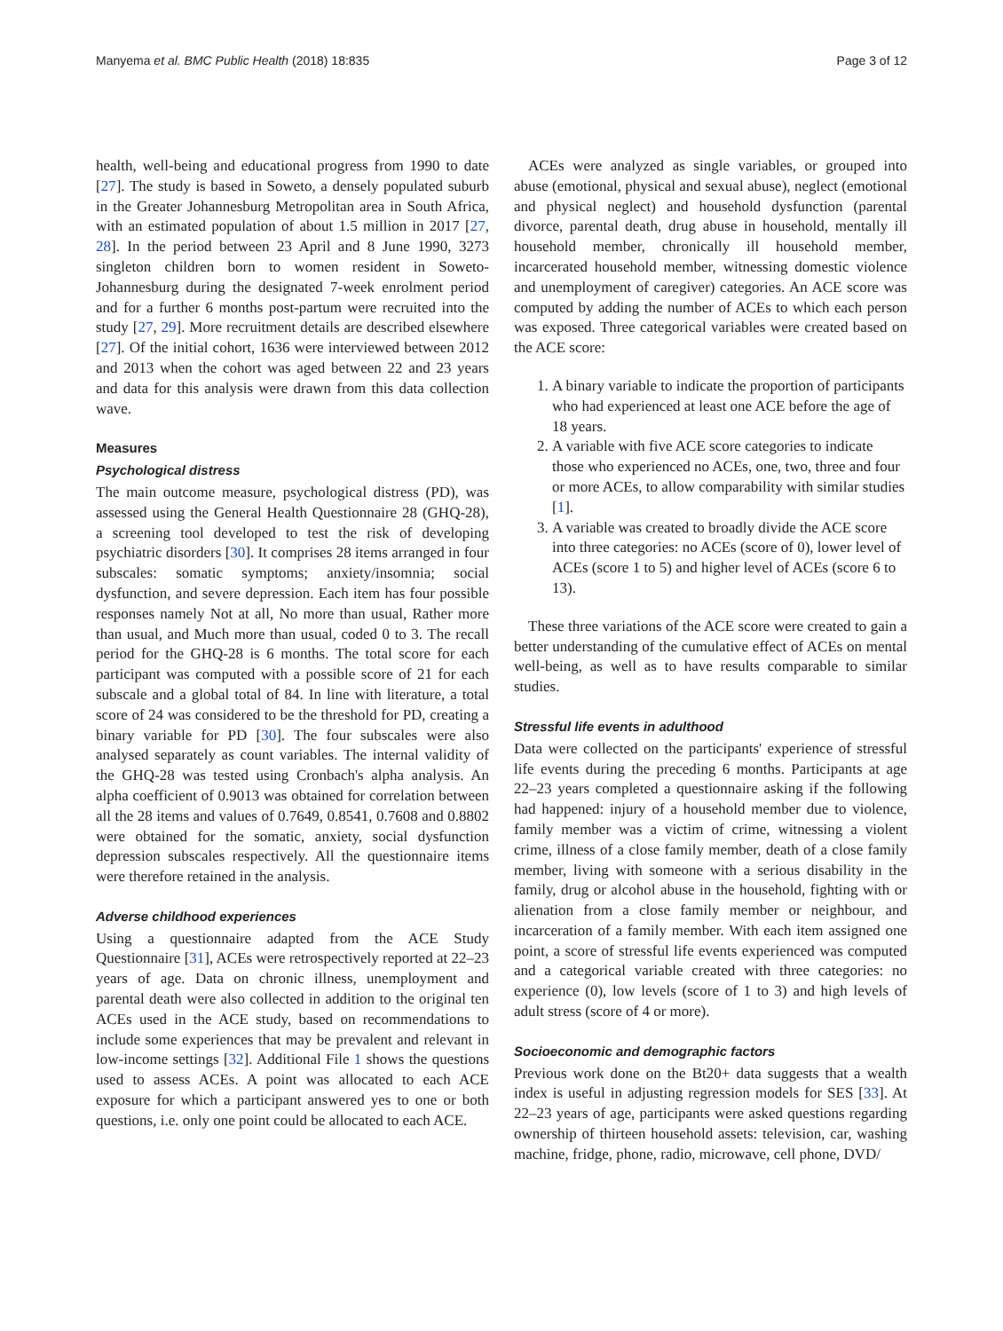Manyema et al. BMC Public Health (2018) 18:835 Page 3 of 12
health, well-being and educational progress from 1990 to date [27]. The study is based in Soweto, a densely populated suburb in the Greater Johannesburg Metropolitan area in South Africa, with an estimated population of about 1.5 million in 2017 [27, 28]. In the period between 23 April and 8 June 1990, 3273 singleton children born to women resident in Soweto-Johannesburg during the designated 7-week enrolment period and for a further 6 months post-partum were recruited into the study [27, 29]. More recruitment details are described elsewhere [27]. Of the initial cohort, 1636 were interviewed between 2012 and 2013 when the cohort was aged between 22 and 23 years and data for this analysis were drawn from this data collection wave.
Measures
Psychological distress
The main outcome measure, psychological distress (PD), was assessed using the General Health Questionnaire 28 (GHQ-28), a screening tool developed to test the risk of developing psychiatric disorders [30]. It comprises 28 items arranged in four subscales: somatic symptoms; anxiety/insomnia; social dysfunction, and severe depression. Each item has four possible responses namely Not at all, No more than usual, Rather more than usual, and Much more than usual, coded 0 to 3. The recall period for the GHQ-28 is 6 months. The total score for each participant was computed with a possible score of 21 for each subscale and a global total of 84. In line with literature, a total score of 24 was considered to be the threshold for PD, creating a binary variable for PD [30]. The four subscales were also analysed separately as count variables. The internal validity of the GHQ-28 was tested using Cronbach's alpha analysis. An alpha coefficient of 0.9013 was obtained for correlation between all the 28 items and values of 0.7649, 0.8541, 0.7608 and 0.8802 were obtained for the somatic, anxiety, social dysfunction depression subscales respectively. All the questionnaire items were therefore retained in the analysis.
Adverse childhood experiences
Using a questionnaire adapted from the ACE Study Questionnaire [31], ACEs were retrospectively reported at 22–23 years of age. Data on chronic illness, unemployment and parental death were also collected in addition to the original ten ACEs used in the ACE study, based on recommendations to include some experiences that may be prevalent and relevant in low-income settings [32]. Additional File 1 shows the questions used to assess ACEs. A point was allocated to each ACE exposure for which a participant answered yes to one or both questions, i.e. only one point could be allocated to each ACE.
ACEs were analyzed as single variables, or grouped into abuse (emotional, physical and sexual abuse), neglect (emotional and physical neglect) and household dysfunction (parental divorce, parental death, drug abuse in household, mentally ill household member, chronically ill household member, incarcerated household member, witnessing domestic violence and unemployment of caregiver) categories. An ACE score was computed by adding the number of ACEs to which each person was exposed. Three categorical variables were created based on the ACE score:
1. A binary variable to indicate the proportion of participants who had experienced at least one ACE before the age of 18 years.
2. A variable with five ACE score categories to indicate those who experienced no ACEs, one, two, three and four or more ACEs, to allow comparability with similar studies [1].
3. A variable was created to broadly divide the ACE score into three categories: no ACEs (score of 0), lower level of ACEs (score 1 to 5) and higher level of ACEs (score 6 to 13).
These three variations of the ACE score were created to gain a better understanding of the cumulative effect of ACEs on mental well-being, as well as to have results comparable to similar studies.
Stressful life events in adulthood
Data were collected on the participants' experience of stressful life events during the preceding 6 months. Participants at age 22–23 years completed a questionnaire asking if the following had happened: injury of a household member due to violence, family member was a victim of crime, witnessing a violent crime, illness of a close family member, death of a close family member, living with someone with a serious disability in the family, drug or alcohol abuse in the household, fighting with or alienation from a close family member or neighbour, and incarceration of a family member. With each item assigned one point, a score of stressful life events experienced was computed and a categorical variable created with three categories: no experience (0), low levels (score of 1 to 3) and high levels of adult stress (score of 4 or more).
Socioeconomic and demographic factors
Previous work done on the Bt20+ data suggests that a wealth index is useful in adjusting regression models for SES [33]. At 22–23 years of age, participants were asked questions regarding ownership of thirteen household assets: television, car, washing machine, fridge, phone, radio, microwave, cell phone, DVD/